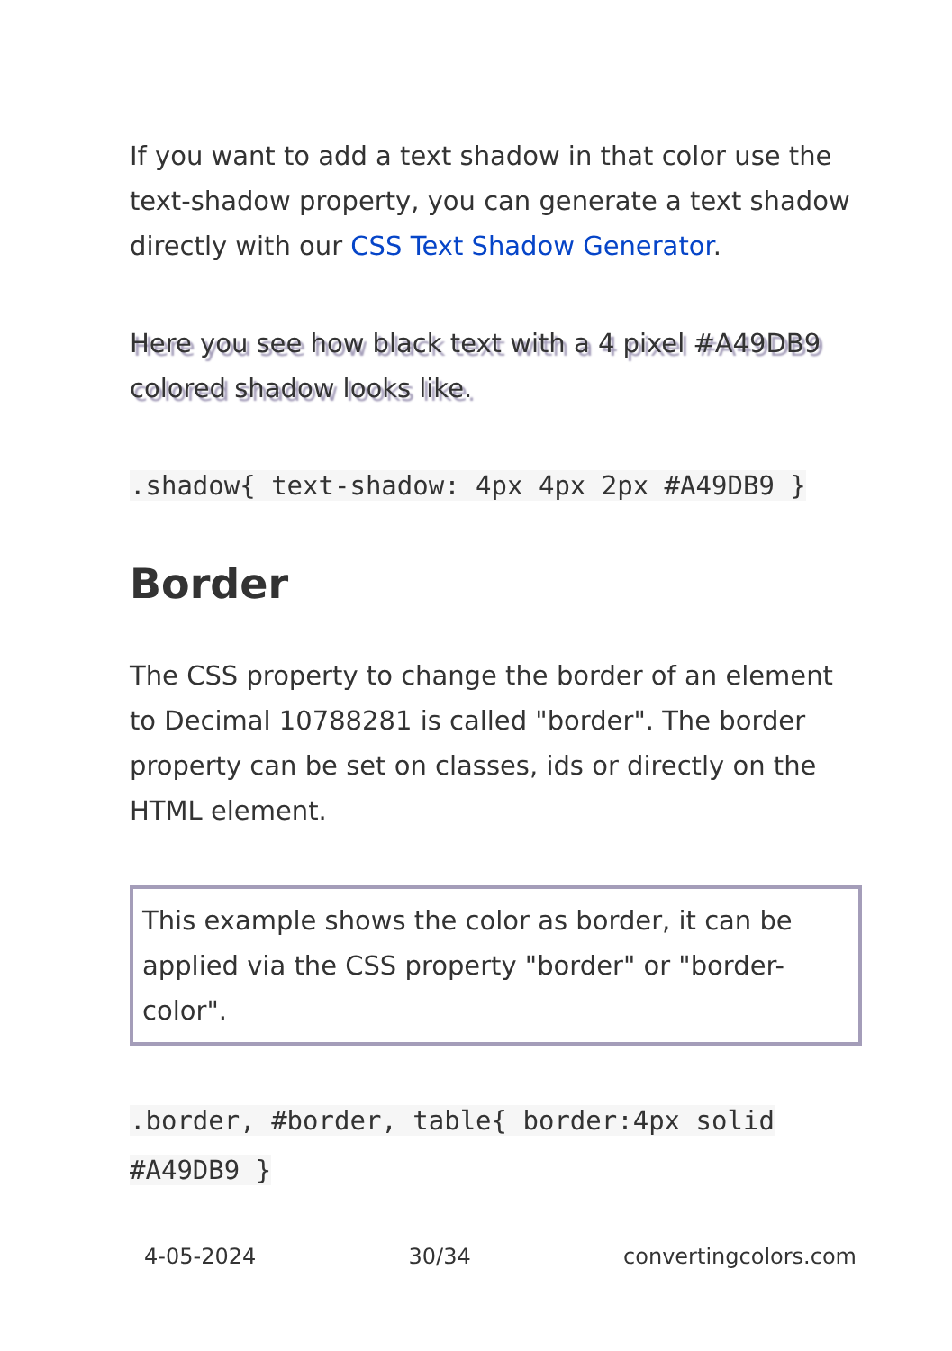If you want to add a text shadow in that color use the text-shadow property, you can generate a text shadow directly with our CSS Text Shadow Generator.
Here you see how black text with a 4 pixel #A49DB9 colored shadow looks like.
.shadow{ text-shadow: 4px 4px 2px #A49DB9 }
Border
The CSS property to change the border of an element to Decimal 10788281 is called "border". The border property can be set on classes, ids or directly on the HTML element.
This example shows the color as border, it can be applied via the CSS property "border" or "border-color".
.border, #border, table{ border:4px solid #A49DB9 }
4-05-2024 30/34 convertingcolors.com